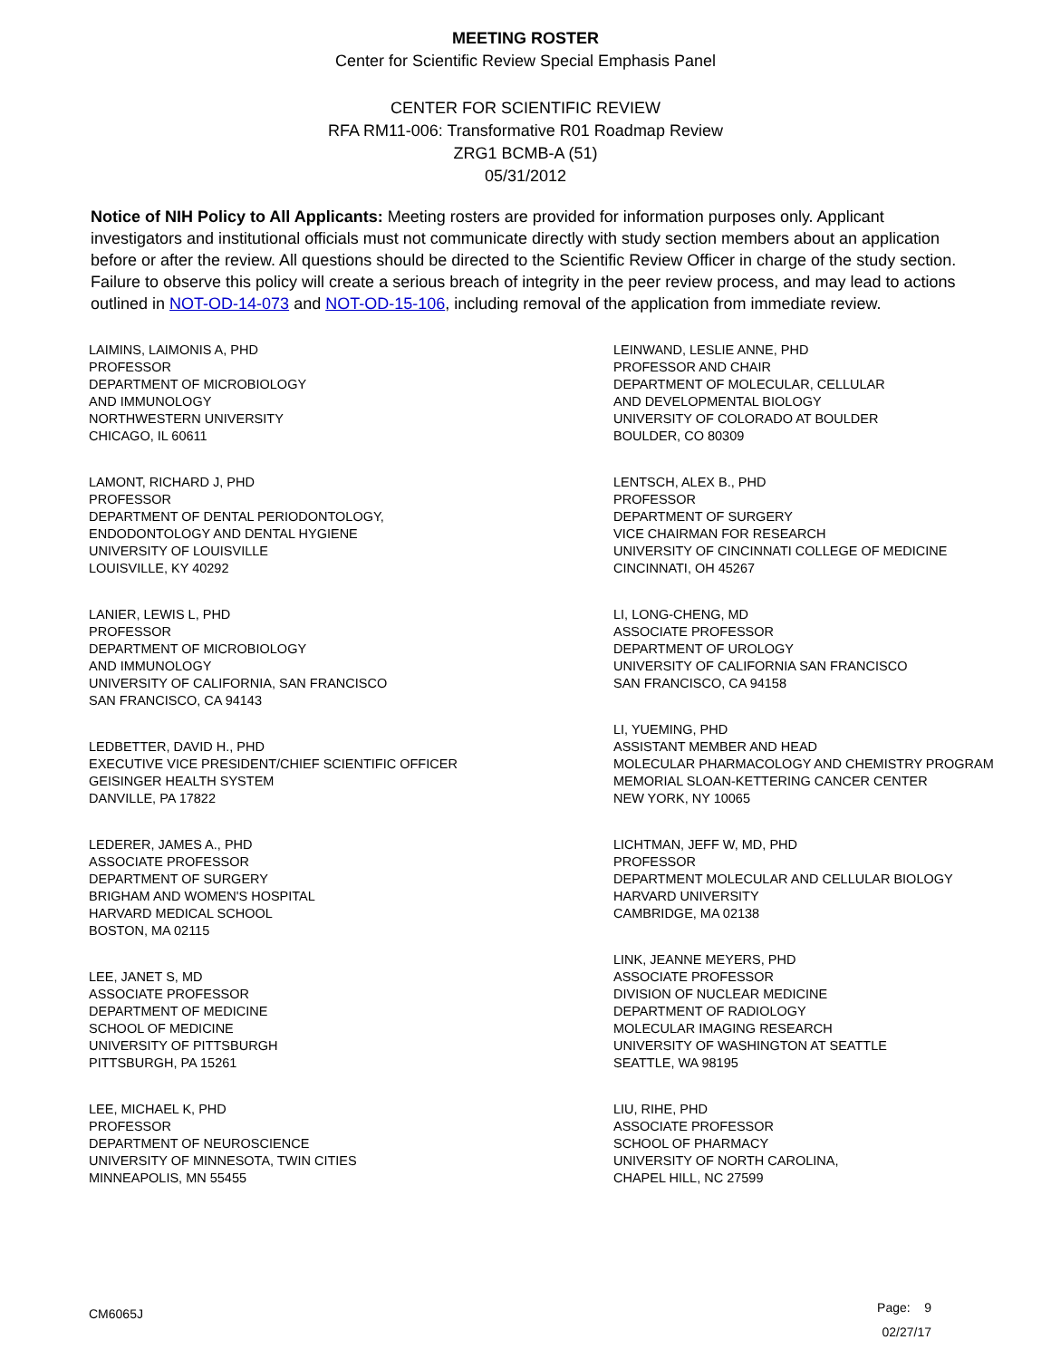MEETING ROSTER
Center for Scientific Review Special Emphasis Panel
CENTER FOR SCIENTIFIC REVIEW
RFA RM11-006: Transformative R01 Roadmap Review
ZRG1 BCMB-A (51)
05/31/2012
Notice of NIH Policy to All Applicants: Meeting rosters are provided for information purposes only. Applicant investigators and institutional officials must not communicate directly with study section members about an application before or after the review. All questions should be directed to the Scientific Review Officer in charge of the study section. Failure to observe this policy will create a serious breach of integrity in the peer review process, and may lead to actions outlined in NOT-OD-14-073 and NOT-OD-15-106, including removal of the application from immediate review.
LAIMINS, LAIMONIS A, PHD
PROFESSOR
DEPARTMENT OF MICROBIOLOGY
AND IMMUNOLOGY
NORTHWESTERN UNIVERSITY
CHICAGO, IL 60611
LAMONT, RICHARD J, PHD
PROFESSOR
DEPARTMENT OF DENTAL PERIODONTOLOGY,
ENDODONTOLOGY AND DENTAL HYGIENE
UNIVERSITY OF LOUISVILLE
LOUISVILLE, KY 40292
LANIER, LEWIS L, PHD
PROFESSOR
DEPARTMENT OF MICROBIOLOGY
AND IMMUNOLOGY
UNIVERSITY OF CALIFORNIA, SAN FRANCISCO
SAN FRANCISCO, CA 94143
LEDBETTER, DAVID H., PHD
EXECUTIVE VICE PRESIDENT/CHIEF SCIENTIFIC OFFICER
GEISINGER HEALTH SYSTEM
DANVILLE, PA 17822
LEDERER, JAMES A., PHD
ASSOCIATE PROFESSOR
DEPARTMENT OF SURGERY
BRIGHAM AND WOMEN'S HOSPITAL
HARVARD MEDICAL SCHOOL
BOSTON, MA 02115
LEE, JANET S, MD
ASSOCIATE PROFESSOR
DEPARTMENT OF MEDICINE
SCHOOL OF MEDICINE
UNIVERSITY OF PITTSBURGH
PITTSBURGH, PA 15261
LEE, MICHAEL K, PHD
PROFESSOR
DEPARTMENT OF NEUROSCIENCE
UNIVERSITY OF MINNESOTA, TWIN CITIES
MINNEAPOLIS, MN 55455
LEINWAND, LESLIE ANNE, PHD
PROFESSOR AND CHAIR
DEPARTMENT OF MOLECULAR, CELLULAR
AND DEVELOPMENTAL BIOLOGY
UNIVERSITY OF COLORADO AT BOULDER
BOULDER, CO 80309
LENTSCH, ALEX B., PHD
PROFESSOR
DEPARTMENT OF SURGERY
VICE CHAIRMAN FOR RESEARCH
UNIVERSITY OF CINCINNATI COLLEGE OF MEDICINE
CINCINNATI, OH 45267
LI, LONG-CHENG, MD
ASSOCIATE PROFESSOR
DEPARTMENT OF UROLOGY
UNIVERSITY OF CALIFORNIA SAN FRANCISCO
SAN FRANCISCO, CA 94158
LI, YUEMING, PHD
ASSISTANT MEMBER AND HEAD
MOLECULAR PHARMACOLOGY AND CHEMISTRY PROGRAM
MEMORIAL SLOAN-KETTERING CANCER CENTER
NEW YORK, NY 10065
LICHTMAN, JEFF W, MD, PHD
PROFESSOR
DEPARTMENT MOLECULAR AND CELLULAR BIOLOGY
HARVARD UNIVERSITY
CAMBRIDGE, MA 02138
LINK, JEANNE MEYERS, PHD
ASSOCIATE PROFESSOR
DIVISION OF NUCLEAR MEDICINE
DEPARTMENT OF RADIOLOGY
MOLECULAR IMAGING RESEARCH
UNIVERSITY OF WASHINGTON AT SEATTLE
SEATTLE, WA 98195
LIU, RIHE, PHD
ASSOCIATE PROFESSOR
SCHOOL OF PHARMACY
UNIVERSITY OF NORTH CAROLINA,
CHAPEL HILL, NC 27599
CM6065J
Page: 9
02/27/17